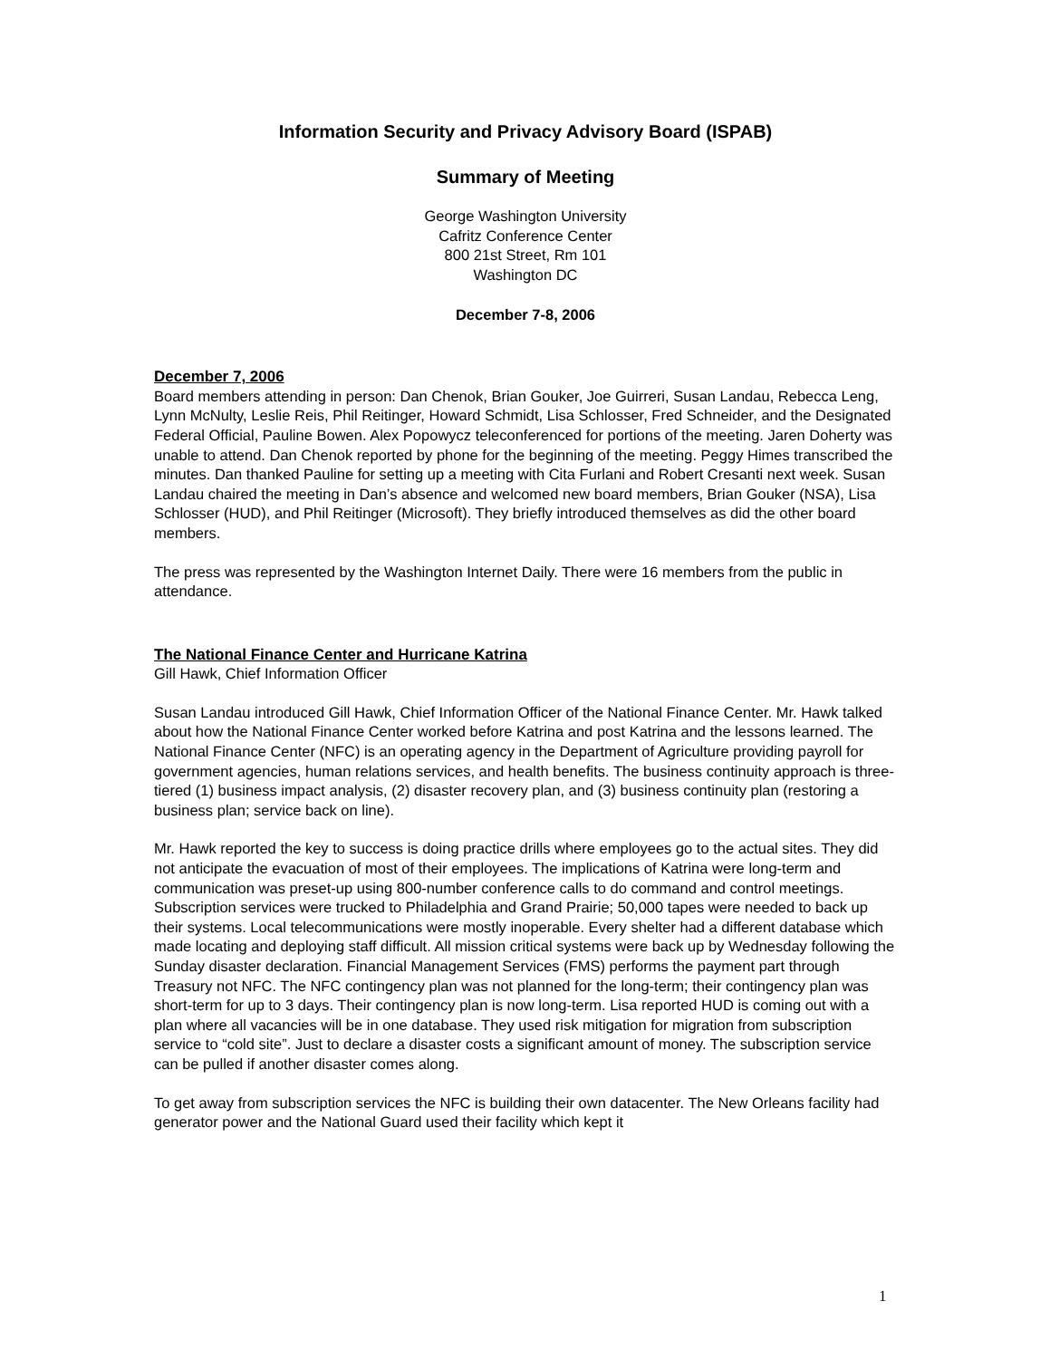Information Security and Privacy Advisory Board (ISPAB)
Summary of Meeting
George Washington University
Cafritz Conference Center
800 21st Street, Rm 101
Washington DC
December 7-8, 2006
December 7, 2006
Board members attending in person: Dan Chenok, Brian Gouker, Joe Guirreri, Susan Landau, Rebecca Leng, Lynn McNulty, Leslie Reis, Phil Reitinger, Howard Schmidt, Lisa Schlosser, Fred Schneider, and the Designated Federal Official, Pauline Bowen. Alex Popowycz teleconferenced for portions of the meeting. Jaren Doherty was unable to attend. Dan Chenok reported by phone for the beginning of the meeting. Peggy Himes transcribed the minutes. Dan thanked Pauline for setting up a meeting with Cita Furlani and Robert Cresanti next week. Susan Landau chaired the meeting in Dan’s absence and welcomed new board members, Brian Gouker (NSA), Lisa Schlosser (HUD), and Phil Reitinger (Microsoft). They briefly introduced themselves as did the other board members.
The press was represented by the Washington Internet Daily. There were 16 members from the public in attendance.
The National Finance Center and Hurricane Katrina
Gill Hawk, Chief Information Officer
Susan Landau introduced Gill Hawk, Chief Information Officer of the National Finance Center. Mr. Hawk talked about how the National Finance Center worked before Katrina and post Katrina and the lessons learned. The National Finance Center (NFC) is an operating agency in the Department of Agriculture providing payroll for government agencies, human relations services, and health benefits. The business continuity approach is three-tiered (1) business impact analysis, (2) disaster recovery plan, and (3) business continuity plan (restoring a business plan; service back on line).
Mr. Hawk reported the key to success is doing practice drills where employees go to the actual sites. They did not anticipate the evacuation of most of their employees. The implications of Katrina were long-term and communication was preset-up using 800-number conference calls to do command and control meetings. Subscription services were trucked to Philadelphia and Grand Prairie; 50,000 tapes were needed to back up their systems. Local telecommunications were mostly inoperable. Every shelter had a different database which made locating and deploying staff difficult. All mission critical systems were back up by Wednesday following the Sunday disaster declaration. Financial Management Services (FMS) performs the payment part through Treasury not NFC. The NFC contingency plan was not planned for the long-term; their contingency plan was short-term for up to 3 days. Their contingency plan is now long-term. Lisa reported HUD is coming out with a plan where all vacancies will be in one database. They used risk mitigation for migration from subscription service to “cold site”. Just to declare a disaster costs a significant amount of money. The subscription service can be pulled if another disaster comes along.
To get away from subscription services the NFC is building their own datacenter. The New Orleans facility had generator power and the National Guard used their facility which kept it
1